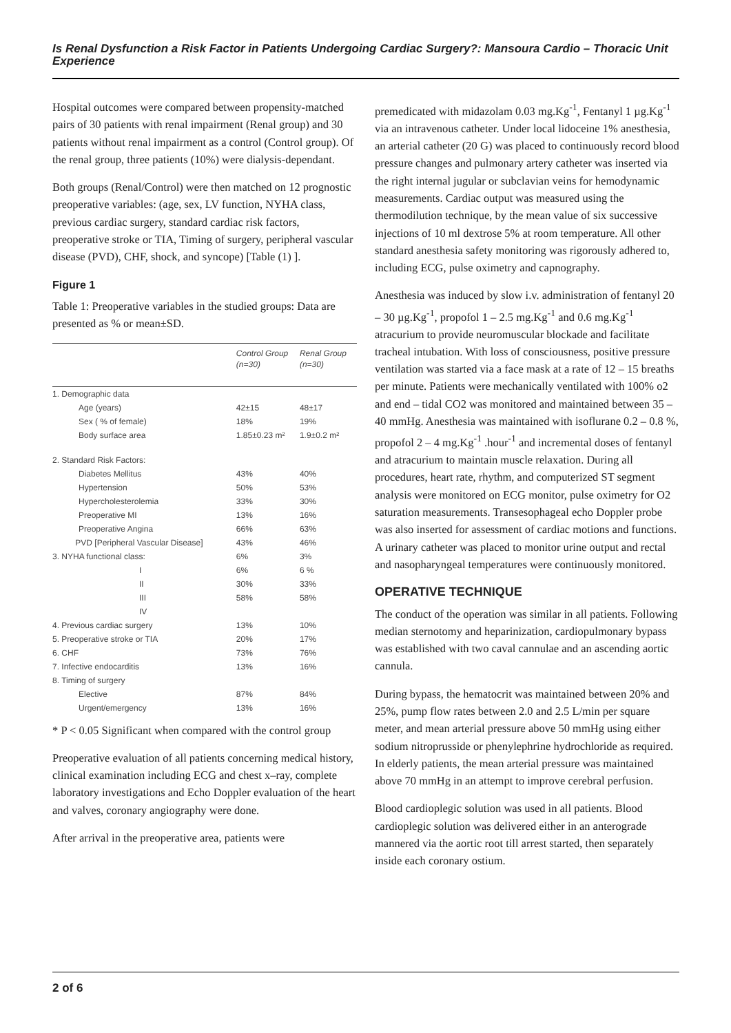Is Renal Dysfunction a Risk Factor in Patients Undergoing Cardiac Surgery?: Mansoura Cardio – Thoracic Unit Experience
Hospital outcomes were compared between propensity-matched pairs of 30 patients with renal impairment (Renal group) and 30 patients without renal impairment as a control (Control group). Of the renal group, three patients (10%) were dialysis-dependant.
Both groups (Renal/Control) were then matched on 12 prognostic preoperative variables: (age, sex, LV function, NYHA class, previous cardiac surgery, standard cardiac risk factors, preoperative stroke or TIA, Timing of surgery, peripheral vascular disease (PVD), CHF, shock, and syncope) [Table (1) ].
Figure 1
Table 1: Preoperative variables in the studied groups: Data are presented as % or mean±SD.
| | Control Group (n=30) | Renal Group (n=30) |
| --- | --- | --- |
| 1. Demographic data | | |
| Age (years) | 42±15 | 48±17 |
| Sex ( % of female) | 18% | 19% |
| Body surface area | 1.85±0.23 m² | 1.9±0.2 m² |
| 2. Standard Risk Factors: | | |
| Diabetes Mellitus | 43% | 40% |
| Hypertension | 50% | 53% |
| Hypercholesterolemia | 33% | 30% |
| Preoperative MI | 13% | 16% |
| Preoperative Angina | 66% | 63% |
| PVD [Peripheral Vascular Disease] | 43% | 46% |
| 3. NYHA functional class: | 6% | 3% |
| I | 6% | 6 % |
| II | 30% | 33% |
| III | 58% | 58% |
| IV | | |
| 4. Previous cardiac surgery | 13% | 10% |
| 5. Preoperative stroke or TIA | 20% | 17% |
| 6. CHF | 73% | 76% |
| 7. Infective endocarditis | 13% | 16% |
| 8. Timing of surgery | | |
| Elective | 87% | 84% |
| Urgent/emergency | 13% | 16% |
* P < 0.05 Significant when compared with the control group
Preoperative evaluation of all patients concerning medical history, clinical examination including ECG and chest x–ray, complete laboratory investigations and Echo Doppler evaluation of the heart and valves, coronary angiography were done.
After arrival in the preoperative area, patients were
premedicated with midazolam 0.03 mg.Kg<sup>-1</sup>, Fentanyl 1 µg.Kg<sup>-1</sup> via an intravenous catheter. Under local lidoceine 1% anesthesia, an arterial catheter (20 G) was placed to continuously record blood pressure changes and pulmonary artery catheter was inserted via the right internal jugular or subclavian veins for hemodynamic measurements. Cardiac output was measured using the thermodilution technique, by the mean value of six successive injections of 10 ml dextrose 5% at room temperature. All other standard anesthesia safety monitoring was rigorously adhered to, including ECG, pulse oximetry and capnography.
Anesthesia was induced by slow i.v. administration of fentanyl 20 – 30 µg.Kg<sup>-1</sup>, propofol 1 – 2.5 mg.Kg<sup>-1</sup> and 0.6 mg.Kg<sup>-1</sup> atracurium to provide neuromuscular blockade and facilitate tracheal intubation. With loss of consciousness, positive pressure ventilation was started via a face mask at a rate of 12 – 15 breaths per minute. Patients were mechanically ventilated with 100% o2 and end – tidal CO2 was monitored and maintained between 35 – 40 mmHg. Anesthesia was maintained with isoflurane 0.2 – 0.8 %, propofol 2 – 4 mg.Kg<sup>-1</sup> .hour<sup>-1</sup> and incremental doses of fentanyl and atracurium to maintain muscle relaxation. During all procedures, heart rate, rhythm, and computerized ST segment analysis were monitored on ECG monitor, pulse oximetry for O2 saturation measurements. Transesophageal echo Doppler probe was also inserted for assessment of cardiac motions and functions. A urinary catheter was placed to monitor urine output and rectal and nasopharyngeal temperatures were continuously monitored.
OPERATIVE TECHNIQUE
The conduct of the operation was similar in all patients. Following median sternotomy and heparinization, cardiopulmonary bypass was established with two caval cannulae and an ascending aortic cannula.
During bypass, the hematocrit was maintained between 20% and 25%, pump flow rates between 2.0 and 2.5 L/min per square meter, and mean arterial pressure above 50 mmHg using either sodium nitroprusside or phenylephrine hydrochloride as required. In elderly patients, the mean arterial pressure was maintained above 70 mmHg in an attempt to improve cerebral perfusion.
Blood cardioplegic solution was used in all patients. Blood cardioplegic solution was delivered either in an anterograde mannered via the aortic root till arrest started, then separately inside each coronary ostium.
2 of 6